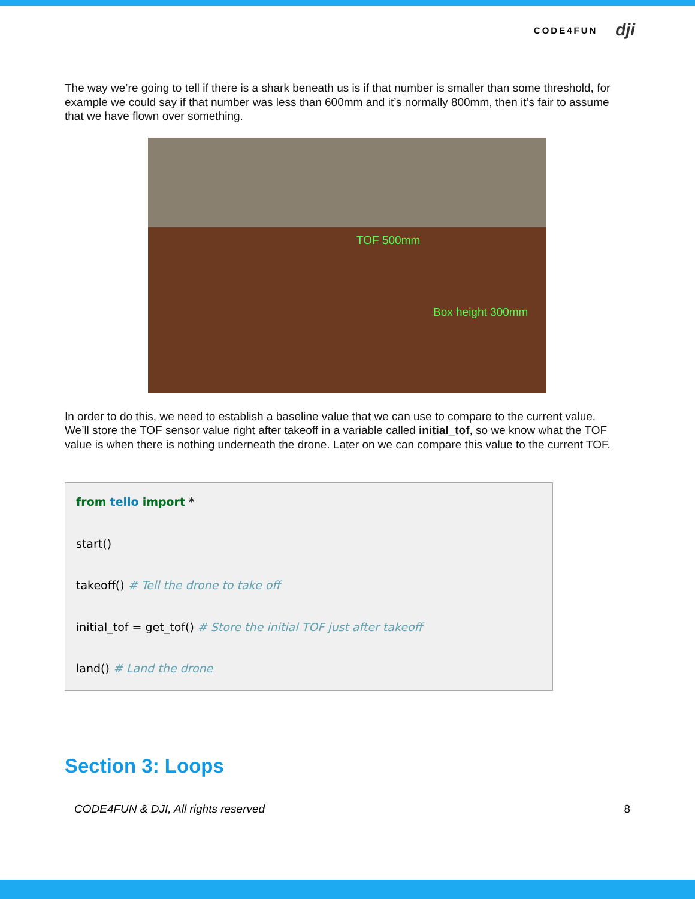CODE4FUN dji
The way we’re going to tell if there is a shark beneath us is if that number is smaller than some threshold, for example we could say if that number was less than 600mm and it’s normally 800mm, then it’s fair to assume that we have flown over something.
TOF 500mm
Box height 300mm
In order to do this, we need to establish a baseline value that we can use to compare to the current value. We’ll store the TOF sensor value right after takeoff in a variable called initial_tof, so we know what the TOF value is when there is nothing underneath the drone. Later on we can compare this value to the current TOF.
from tello import *
start()
takeoff() # Tell the drone to take off
initial_tof = get_tof() # Store the initial TOF just after takeoff
land() # Land the drone
Section 3: Loops
CODE4FUN & DJI, All rights reserved 8